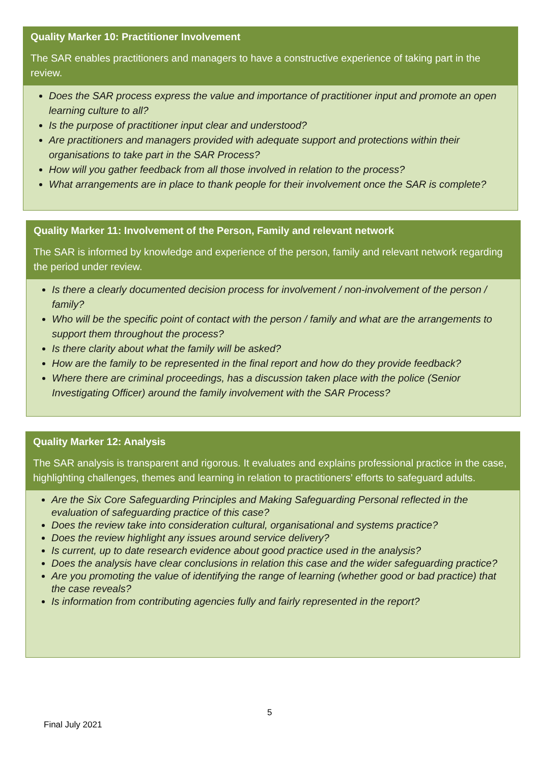Quality Marker 10: Practitioner Involvement
The SAR enables practitioners and managers to have a constructive experience of taking part in the review.
Does the SAR process express the value and importance of practitioner input and promote an open learning culture to all?
Is the purpose of practitioner input clear and understood?
Are practitioners and managers provided with adequate support and protections within their organisations to take part in the SAR Process?
How will you gather feedback from all those involved in relation to the process?
What arrangements are in place to thank people for their involvement once the SAR is complete?
Quality Marker 11: Involvement of the Person, Family and relevant network
The SAR is informed by knowledge and experience of the person, family and relevant network regarding the period under review.
Is there a clearly documented decision process for involvement / non-involvement of the person / family?
Who will be the specific point of contact with the person / family and what are the arrangements to support them throughout the process?
Is there clarity about what the family will be asked?
How are the family to be represented in the final report and how do they provide feedback?
Where there are criminal proceedings, has a discussion taken place with the police (Senior Investigating Officer) around the family involvement with the SAR Process?
Quality Marker 12: Analysis
The SAR analysis is transparent and rigorous. It evaluates and explains professional practice in the case, highlighting challenges, themes and learning in relation to practitioners’ efforts to safeguard adults.
Are the Six Core Safeguarding Principles and Making Safeguarding Personal reflected in the evaluation of safeguarding practice of this case?
Does the review take into consideration cultural, organisational and systems practice?
Does the review highlight any issues around service delivery?
Is current, up to date research evidence about good practice used in the analysis?
Does the analysis have clear conclusions in relation this case and the wider safeguarding practice?
Are you promoting the value of identifying the range of learning (whether good or bad practice) that the case reveals?
Is information from contributing agencies fully and fairly represented in the report?
5
Final July 2021